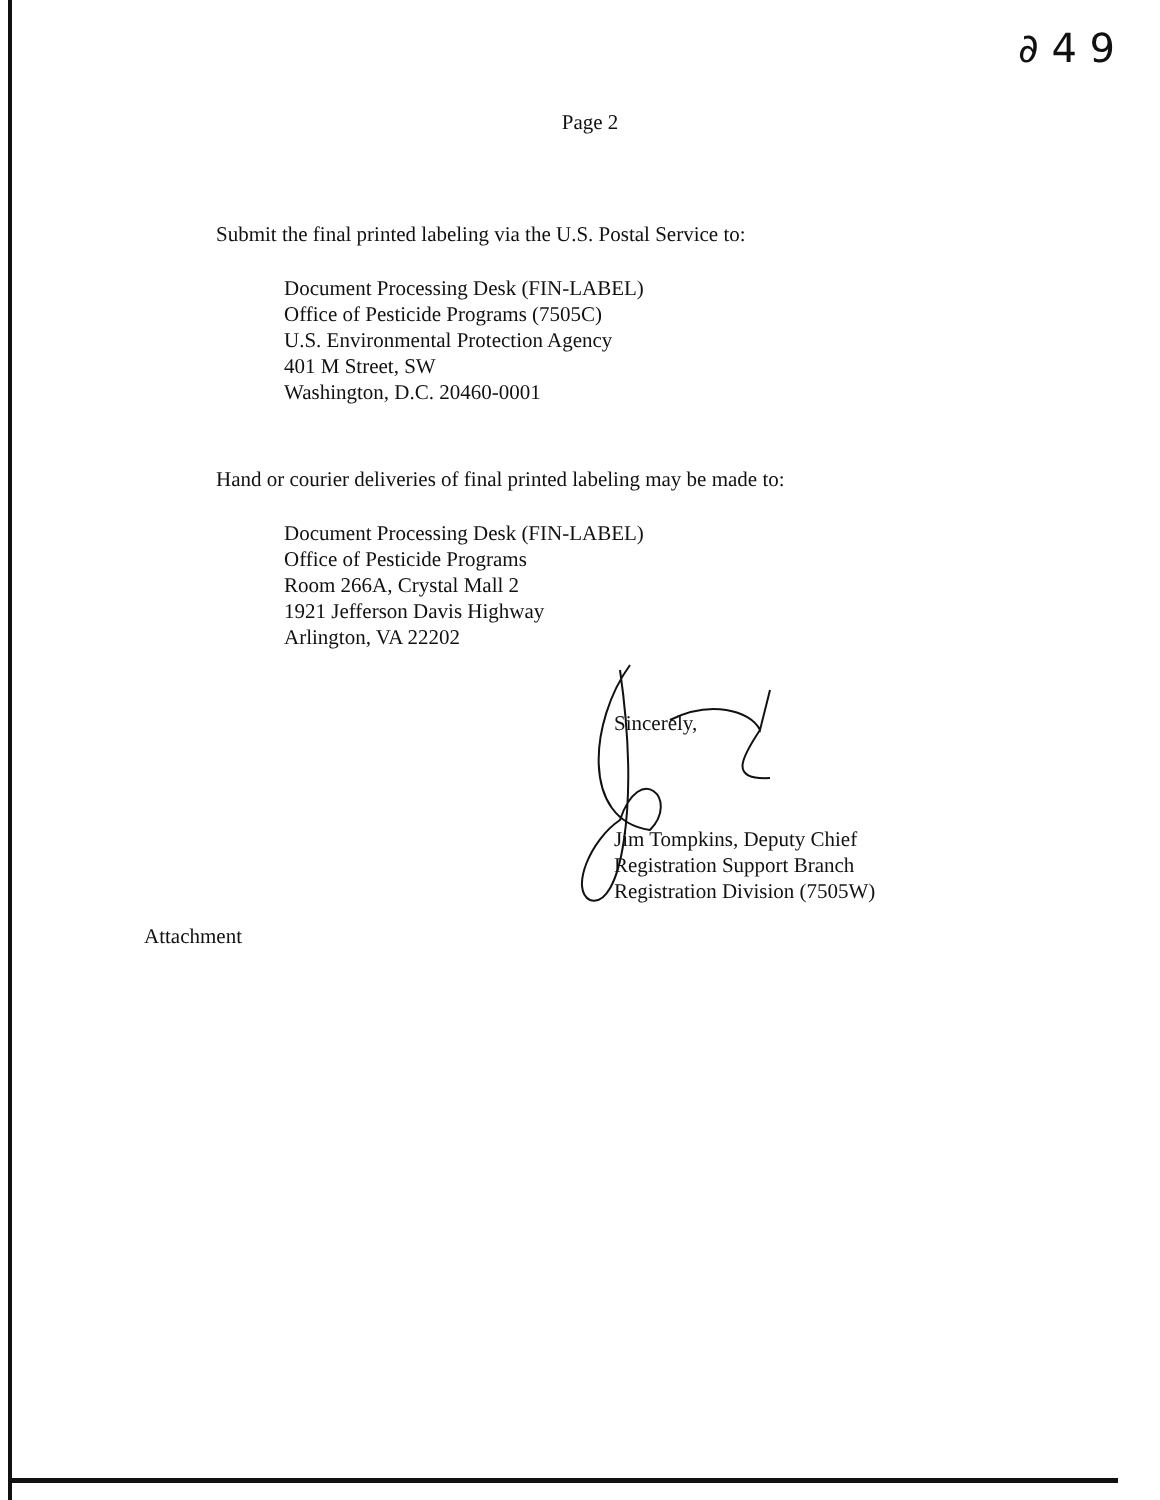∂ 4 9
Page 2
Submit the final printed labeling via the U.S. Postal Service to:
Document Processing Desk (FIN-LABEL)
Office of Pesticide Programs (7505C)
U.S. Environmental Protection Agency
401 M Street, SW
Washington, D.C. 20460-0001
Hand or courier deliveries of final printed labeling may be made to:
Document Processing Desk (FIN-LABEL)
Office of Pesticide Programs
Room 266A, Crystal Mall 2
1921 Jefferson Davis Highway
Arlington, VA 22202
Sincerely,
Jim Tompkins, Deputy Chief
Registration Support Branch
Registration Division (7505W)
Attachment